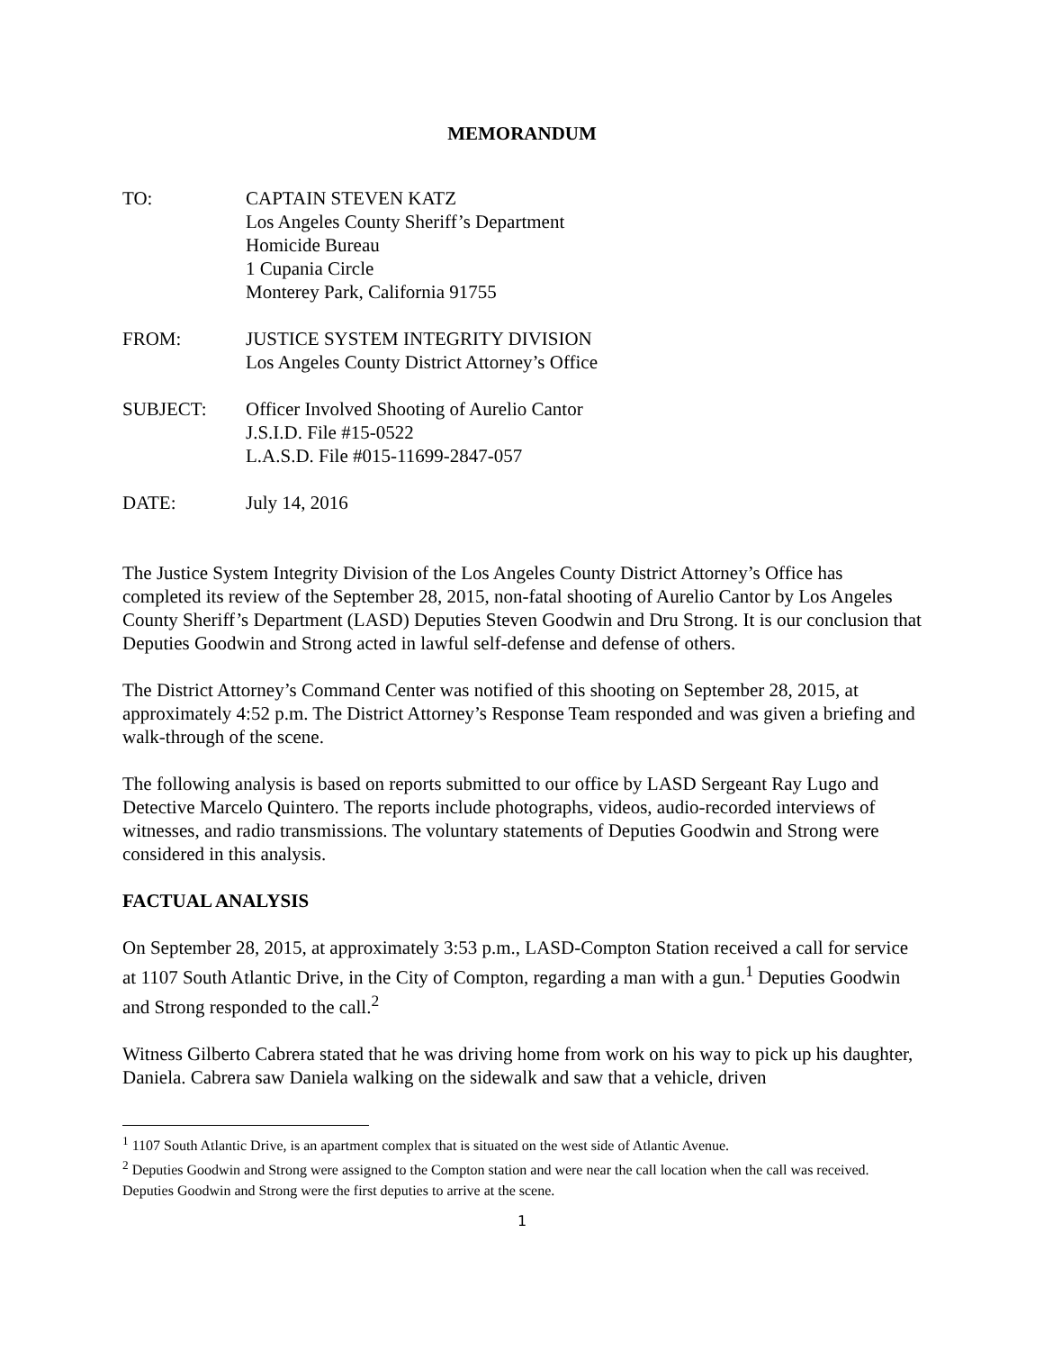MEMORANDUM
TO: CAPTAIN STEVEN KATZ
Los Angeles County Sheriff’s Department
Homicide Bureau
1 Cupania Circle
Monterey Park, California 91755
FROM: JUSTICE SYSTEM INTEGRITY DIVISION
Los Angeles County District Attorney’s Office
SUBJECT: Officer Involved Shooting of Aurelio Cantor
J.S.I.D. File #15-0522
L.A.S.D. File #015-11699-2847-057
DATE: July 14, 2016
The Justice System Integrity Division of the Los Angeles County District Attorney’s Office has completed its review of the September 28, 2015, non-fatal shooting of Aurelio Cantor by Los Angeles County Sheriff’s Department (LASD) Deputies Steven Goodwin and Dru Strong. It is our conclusion that Deputies Goodwin and Strong acted in lawful self-defense and defense of others.
The District Attorney’s Command Center was notified of this shooting on September 28, 2015, at approximately 4:52 p.m. The District Attorney’s Response Team responded and was given a briefing and walk-through of the scene.
The following analysis is based on reports submitted to our office by LASD Sergeant Ray Lugo and Detective Marcelo Quintero. The reports include photographs, videos, audio-recorded interviews of witnesses, and radio transmissions. The voluntary statements of Deputies Goodwin and Strong were considered in this analysis.
FACTUAL ANALYSIS
On September 28, 2015, at approximately 3:53 p.m., LASD-Compton Station received a call for service at 1107 South Atlantic Drive, in the City of Compton, regarding a man with a gun.<sup>1</sup> Deputies Goodwin and Strong responded to the call.<sup>2</sup>
Witness Gilberto Cabrera stated that he was driving home from work on his way to pick up his daughter, Daniela. Cabrera saw Daniela walking on the sidewalk and saw that a vehicle, driven
<sup>1</sup> 1107 South Atlantic Drive, is an apartment complex that is situated on the west side of Atlantic Avenue.
<sup>2</sup> Deputies Goodwin and Strong were assigned to the Compton station and were near the call location when the call was received. Deputies Goodwin and Strong were the first deputies to arrive at the scene.
1